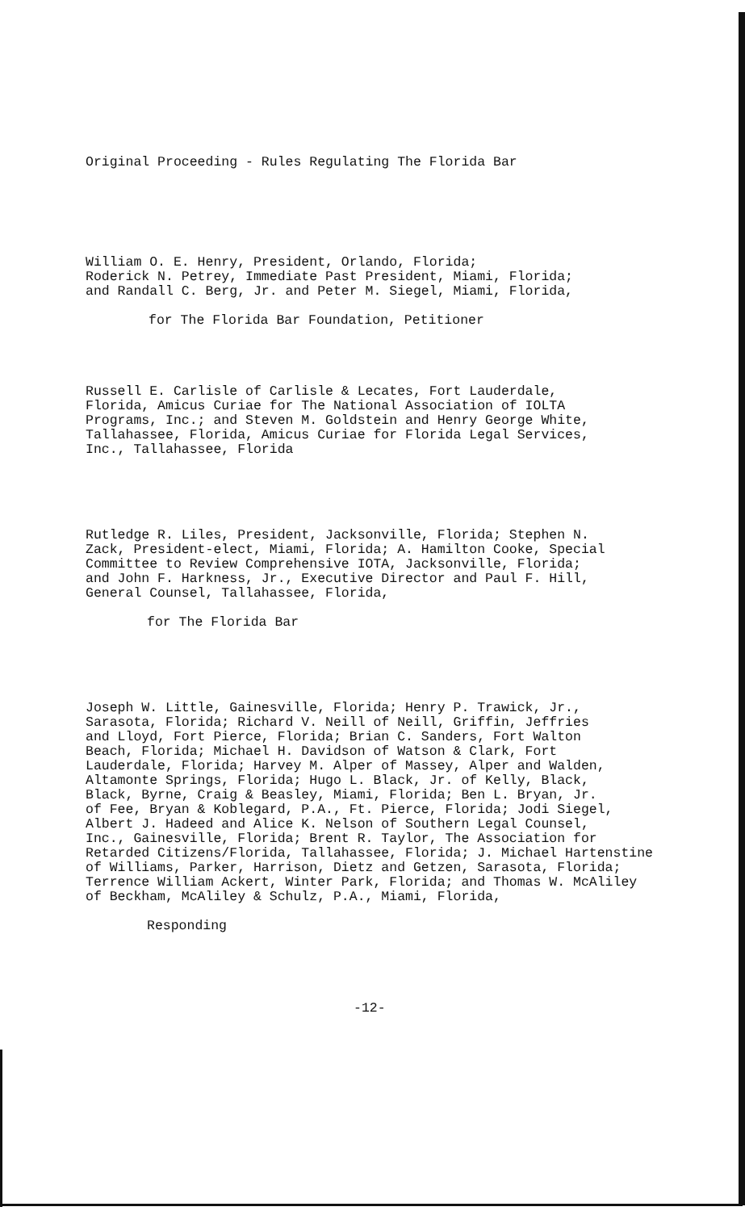Original Proceeding - Rules Regulating The Florida Bar
William O. E. Henry, President, Orlando, Florida; Roderick N. Petrey, Immediate Past President, Miami, Florida; and Randall C. Berg, Jr. and Peter M. Siegel, Miami, Florida,
for The Florida Bar Foundation, Petitioner
Russell E. Carlisle of Carlisle & Lecates, Fort Lauderdale, Florida, Amicus Curiae for The National Association of IOLTA Programs, Inc.; and Steven M. Goldstein and Henry George White, Tallahassee, Florida, Amicus Curiae for Florida Legal Services, Inc., Tallahassee, Florida
Rutledge R. Liles, President, Jacksonville, Florida; Stephen N. Zack, President-elect, Miami, Florida; A. Hamilton Cooke, Special Committee to Review Comprehensive IOTA, Jacksonville, Florida; and John F. Harkness, Jr., Executive Director and Paul F. Hill, General Counsel, Tallahassee, Florida,
for The Florida Bar
Joseph W. Little, Gainesville, Florida; Henry P. Trawick, Jr., Sarasota, Florida; Richard V. Neill of Neill, Griffin, Jeffries and Lloyd, Fort Pierce, Florida; Brian C. Sanders, Fort Walton Beach, Florida; Michael H. Davidson of Watson & Clark, Fort Lauderdale, Florida; Harvey M. Alper of Massey, Alper and Walden, Altamonte Springs, Florida; Hugo L. Black, Jr. of Kelly, Black, Black, Byrne, Craig & Beasley, Miami, Florida; Ben L. Bryan, Jr. of Fee, Bryan & Koblegard, P.A., Ft. Pierce, Florida; Jodi Siegel, Albert J. Hadeed and Alice K. Nelson of Southern Legal Counsel, Inc., Gainesville, Florida; Brent R. Taylor, The Association for Retarded Citizens/Florida, Tallahassee, Florida; J. Michael Hartenstine of Williams, Parker, Harrison, Dietz and Getzen, Sarasota, Florida; Terrence William Ackert, Winter Park, Florida; and Thomas W. McAliley of Beckham, McAliley & Schulz, P.A., Miami, Florida,
Responding
-12-